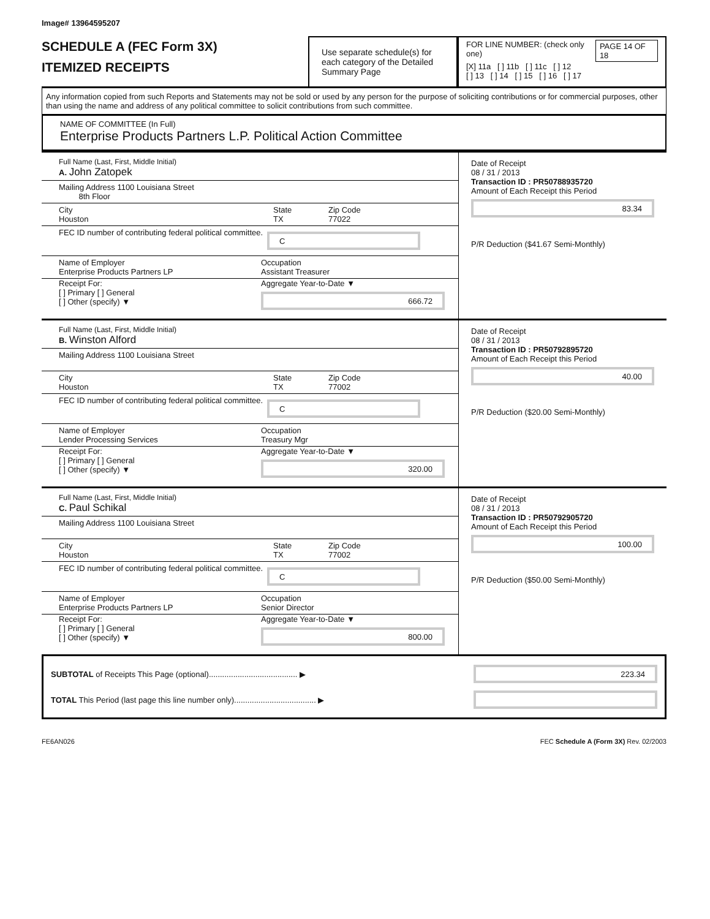Image# 13964595207
SCHEDULE A (FEC Form 3X)
ITEMIZED RECEIPTS
Use separate schedule(s) for each category of the Detailed Summary Page
FOR LINE NUMBER: (check only one) PAGE 14 OF 18
[X] 11a [ ] 11b [ ] 11c [ ] 12
[ ] 13 [ ] 14 [ ] 15 [ ] 16 [ ] 17
Any information copied from such Reports and Statements may not be sold or used by any person for the purpose of soliciting contributions or for commercial purposes, other than using the name and address of any political committee to solicit contributions from such committee.
NAME OF COMMITTEE (In Full)
Enterprise Products Partners L.P. Political Action Committee
Full Name (Last, First, Middle Initial)
A. John Zatopek
Mailing Address 1100 Louisiana Street
8th Floor
City
Houston State
TX Zip Code
77022
FEC ID number of contributing federal political committee.
C
Name of Employer
Enterprise Products Partners LP Occupation
Assistant Treasurer
Receipt For:
[ ] Primary [ ] General
[ ] Other (specify) ▼ Aggregate Year-to-Date ▼
666.72
Date of Receipt
08 / 31 / 2013
Transaction ID : PR50788935720
Amount of Each Receipt this Period
83.34
P/R Deduction ($41.67 Semi-Monthly)
Full Name (Last, First, Middle Initial)
B. Winston Alford
Mailing Address 1100 Louisiana Street
City
Houston State
TX Zip Code
77002
FEC ID number of contributing federal political committee.
C
Name of Employer
Lender Processing Services Occupation
Treasury Mgr
Receipt For:
[ ] Primary [ ] General
[ ] Other (specify) ▼ Aggregate Year-to-Date ▼
320.00
Date of Receipt
08 / 31 / 2013
Transaction ID : PR50792895720
Amount of Each Receipt this Period
40.00
P/R Deduction ($20.00 Semi-Monthly)
Full Name (Last, First, Middle Initial)
C. Paul Schikal
Mailing Address 1100 Louisiana Street
City
Houston State
TX Zip Code
77002
FEC ID number of contributing federal political committee.
C
Name of Employer
Enterprise Products Partners LP Occupation
Senior Director
Receipt For:
[ ] Primary [ ] General
[ ] Other (specify) ▼ Aggregate Year-to-Date ▼
800.00
Date of Receipt
08 / 31 / 2013
Transaction ID : PR50792905720
Amount of Each Receipt this Period
100.00
P/R Deduction ($50.00 Semi-Monthly)
SUBTOTAL of Receipts This Page (optional)........................................ ▶
223.34
TOTAL This Period (last page this line number only)..................................... ▶
FE6AN026 FEC Schedule A (Form 3X) Rev. 02/2003